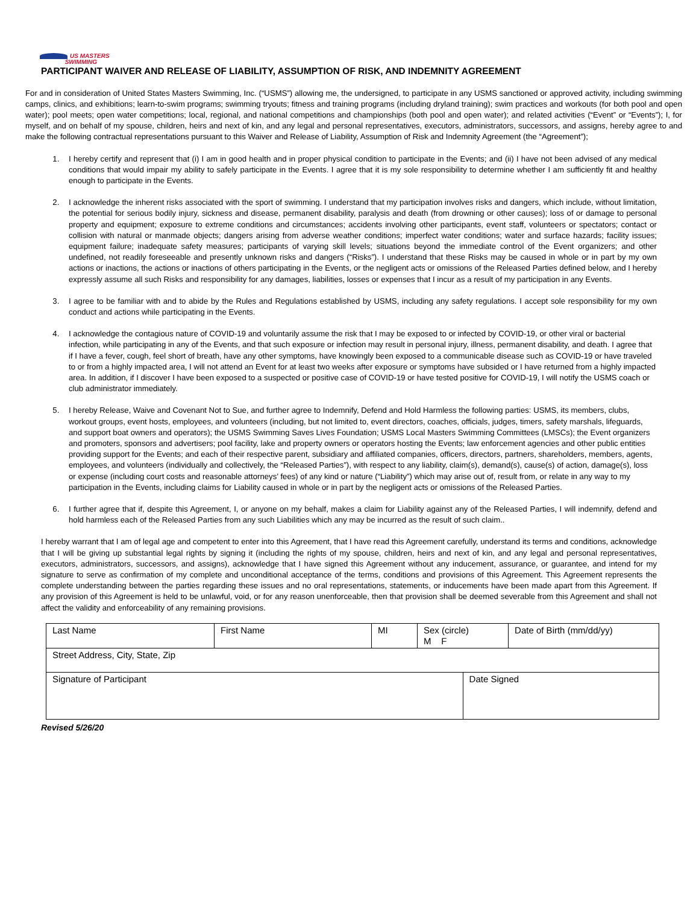US MASTERS
SWIMMING
PARTICIPANT WAIVER AND RELEASE OF LIABILITY, ASSUMPTION OF RISK, AND INDEMNITY AGREEMENT
For and in consideration of United States Masters Swimming, Inc. (“USMS”) allowing me, the undersigned, to participate in any USMS sanctioned or approved activity, including swimming camps, clinics, and exhibitions; learn-to-swim programs; swimming tryouts; fitness and training programs (including dryland training); swim practices and workouts (for both pool and open water); pool meets; open water competitions; local, regional, and national competitions and championships (both pool and open water); and related activities (“Event” or “Events”); I, for myself, and on behalf of my spouse, children, heirs and next of kin, and any legal and personal representatives, executors, administrators, successors, and assigns, hereby agree to and make the following contractual representations pursuant to this Waiver and Release of Liability, Assumption of Risk and Indemnity Agreement (the “Agreement”);
1. I hereby certify and represent that (i) I am in good health and in proper physical condition to participate in the Events; and (ii) I have not been advised of any medical conditions that would impair my ability to safely participate in the Events. I agree that it is my sole responsibility to determine whether I am sufficiently fit and healthy enough to participate in the Events.
2. I acknowledge the inherent risks associated with the sport of swimming. I understand that my participation involves risks and dangers, which include, without limitation, the potential for serious bodily injury, sickness and disease, permanent disability, paralysis and death (from drowning or other causes); loss of or damage to personal property and equipment; exposure to extreme conditions and circumstances; accidents involving other participants, event staff, volunteers or spectators; contact or collision with natural or manmade objects; dangers arising from adverse weather conditions; imperfect water conditions; water and surface hazards; facility issues; equipment failure; inadequate safety measures; participants of varying skill levels; situations beyond the immediate control of the Event organizers; and other undefined, not readily foreseeable and presently unknown risks and dangers (“Risks”). I understand that these Risks may be caused in whole or in part by my own actions or inactions, the actions or inactions of others participating in the Events, or the negligent acts or omissions of the Released Parties defined below, and I hereby expressly assume all such Risks and responsibility for any damages, liabilities, losses or expenses that I incur as a result of my participation in any Events.
3. I agree to be familiar with and to abide by the Rules and Regulations established by USMS, including any safety regulations. I accept sole responsibility for my own conduct and actions while participating in the Events.
4. I acknowledge the contagious nature of COVID-19 and voluntarily assume the risk that I may be exposed to or infected by COVID-19, or other viral or bacterial infection, while participating in any of the Events, and that such exposure or infection may result in personal injury, illness, permanent disability, and death. I agree that if I have a fever, cough, feel short of breath, have any other symptoms, have knowingly been exposed to a communicable disease such as COVID-19 or have traveled to or from a highly impacted area, I will not attend an Event for at least two weeks after exposure or symptoms have subsided or I have returned from a highly impacted area. In addition, if I discover I have been exposed to a suspected or positive case of COVID-19 or have tested positive for COVID-19, I will notify the USMS coach or club administrator immediately.
5. I hereby Release, Waive and Covenant Not to Sue, and further agree to Indemnify, Defend and Hold Harmless the following parties: USMS, its members, clubs, workout groups, event hosts, employees, and volunteers (including, but not limited to, event directors, coaches, officials, judges, timers, safety marshals, lifeguards, and support boat owners and operators); the USMS Swimming Saves Lives Foundation; USMS Local Masters Swimming Committees (LMSCs); the Event organizers and promoters, sponsors and advertisers; pool facility, lake and property owners or operators hosting the Events; law enforcement agencies and other public entities providing support for the Events; and each of their respective parent, subsidiary and affiliated companies, officers, directors, partners, shareholders, members, agents, employees, and volunteers (individually and collectively, the “Released Parties”), with respect to any liability, claim(s), demand(s), cause(s) of action, damage(s), loss or expense (including court costs and reasonable attorneys’ fees) of any kind or nature (“Liability”) which may arise out of, result from, or relate in any way to my participation in the Events, including claims for Liability caused in whole or in part by the negligent acts or omissions of the Released Parties.
6. I further agree that if, despite this Agreement, I, or anyone on my behalf, makes a claim for Liability against any of the Released Parties, I will indemnify, defend and hold harmless each of the Released Parties from any such Liabilities which any may be incurred as the result of such claim..
I hereby warrant that I am of legal age and competent to enter into this Agreement, that I have read this Agreement carefully, understand its terms and conditions, acknowledge that I will be giving up substantial legal rights by signing it (including the rights of my spouse, children, heirs and next of kin, and any legal and personal representatives, executors, administrators, successors, and assigns), acknowledge that I have signed this Agreement without any inducement, assurance, or guarantee, and intend for my signature to serve as confirmation of my complete and unconditional acceptance of the terms, conditions and provisions of this Agreement. This Agreement represents the complete understanding between the parties regarding these issues and no oral representations, statements, or inducements have been made apart from this Agreement. If any provision of this Agreement is held to be unlawful, void, or for any reason unenforceable, then that provision shall be deemed severable from this Agreement and shall not affect the validity and enforceability of any remaining provisions.
| Last Name | First Name | MI | Sex (circle) M F | | Date of Birth (mm/dd/yy) |
| Street Address, City, State, Zip | | | | | |
| Signature of Participant | | | | Date Signed | |
Revised 5/26/20